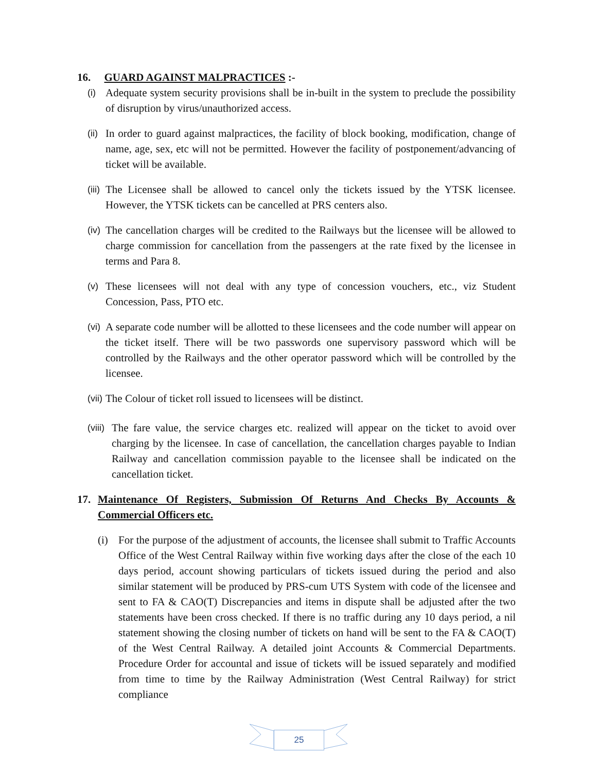16. GUARD AGAINST MALPRACTICES :-
(i) Adequate system security provisions shall be in-built in the system to preclude the possibility of disruption by virus/unauthorized access.
(ii) In order to guard against malpractices, the facility of block booking, modification, change of name, age, sex, etc will not be permitted. However the facility of postponement/advancing of ticket will be available.
(iii) The Licensee shall be allowed to cancel only the tickets issued by the YTSK licensee. However, the YTSK tickets can be cancelled at PRS centers also.
(iv) The cancellation charges will be credited to the Railways but the licensee will be allowed to charge commission for cancellation from the passengers at the rate fixed by the licensee in terms and Para 8.
(v) These licensees will not deal with any type of concession vouchers, etc., viz Student Concession, Pass, PTO etc.
(vi) A separate code number will be allotted to these licensees and the code number will appear on the ticket itself. There will be two passwords one supervisory password which will be controlled by the Railways and the other operator password which will be controlled by the licensee.
(vii) The Colour of ticket roll issued to licensees will be distinct.
(viii) The fare value, the service charges etc. realized will appear on the ticket to avoid over charging by the licensee. In case of cancellation, the cancellation charges payable to Indian Railway and cancellation commission payable to the licensee shall be indicated on the cancellation ticket.
17. Maintenance Of Registers, Submission Of Returns And Checks By Accounts & Commercial Officers etc.
(i) For the purpose of the adjustment of accounts, the licensee shall submit to Traffic Accounts Office of the West Central Railway within five working days after the close of the each 10 days period, account showing particulars of tickets issued during the period and also similar statement will be produced by PRS-cum UTS System with code of the licensee and sent to FA & CAO(T) Discrepancies and items in dispute shall be adjusted after the two statements have been cross checked. If there is no traffic during any 10 days period, a nil statement showing the closing number of tickets on hand will be sent to the FA & CAO(T) of the West Central Railway. A detailed joint Accounts & Commercial Departments. Procedure Order for accountal and issue of tickets will be issued separately and modified from time to time by the Railway Administration (West Central Railway) for strict compliance
25